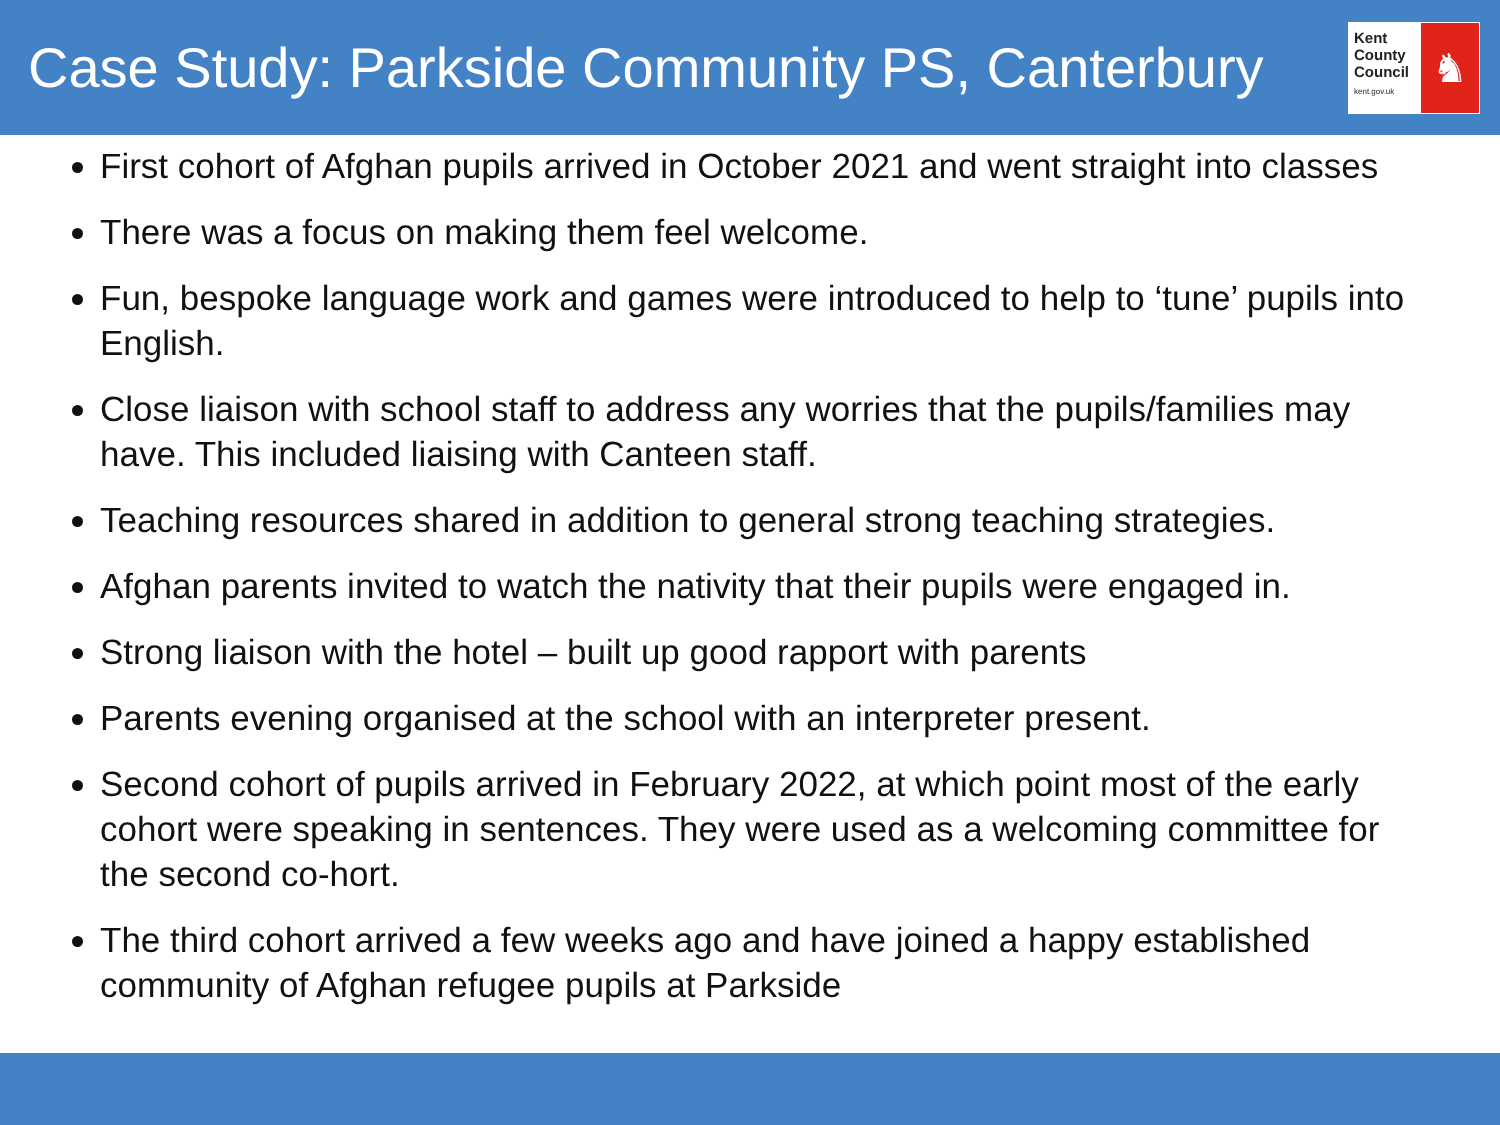Case Study: Parkside Community PS, Canterbury
Kent
County
Council
kent.gov.uk
♞
First cohort of Afghan pupils arrived in October 2021 and went straight into classes
There was a focus on making them feel welcome.
Fun, bespoke language work and games were introduced to help to ‘tune’ pupils into English.
Close liaison with school staff to address any worries that the pupils/families may have. This included liaising with Canteen staff.
Teaching resources shared in addition to general strong teaching strategies.
Afghan parents invited to watch the nativity that their pupils were engaged in.
Strong liaison with the hotel – built up good rapport with parents
Parents evening organised at the school with an interpreter present.
Second cohort of pupils arrived in February 2022, at which point most of the early cohort were speaking in sentences. They were used as a welcoming committee for the second co-hort.
The third cohort arrived a few weeks ago and have joined a happy established community of Afghan refugee pupils at Parkside